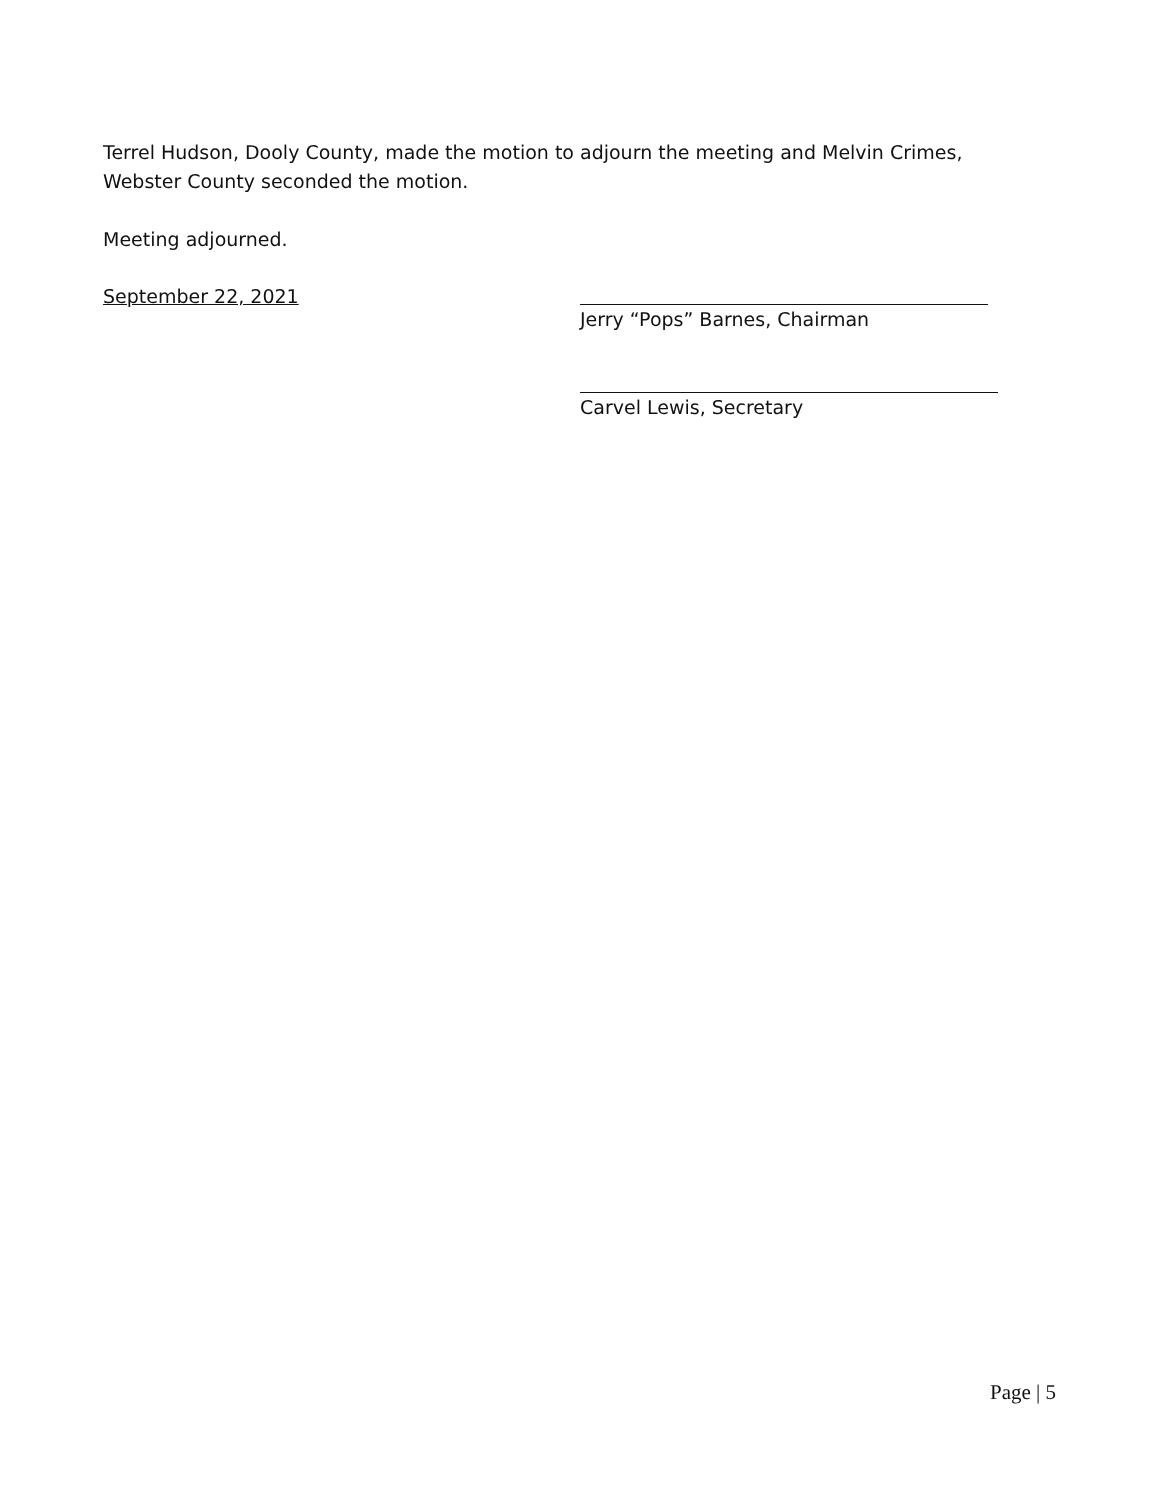Terrel Hudson, Dooly County, made the motion to adjourn the meeting and Melvin Crimes, Webster County seconded the motion.
Meeting adjourned.
September 22, 2021 Jerry “Pops” Barnes, Chairman
Carvel Lewis, Secretary
Page | 5